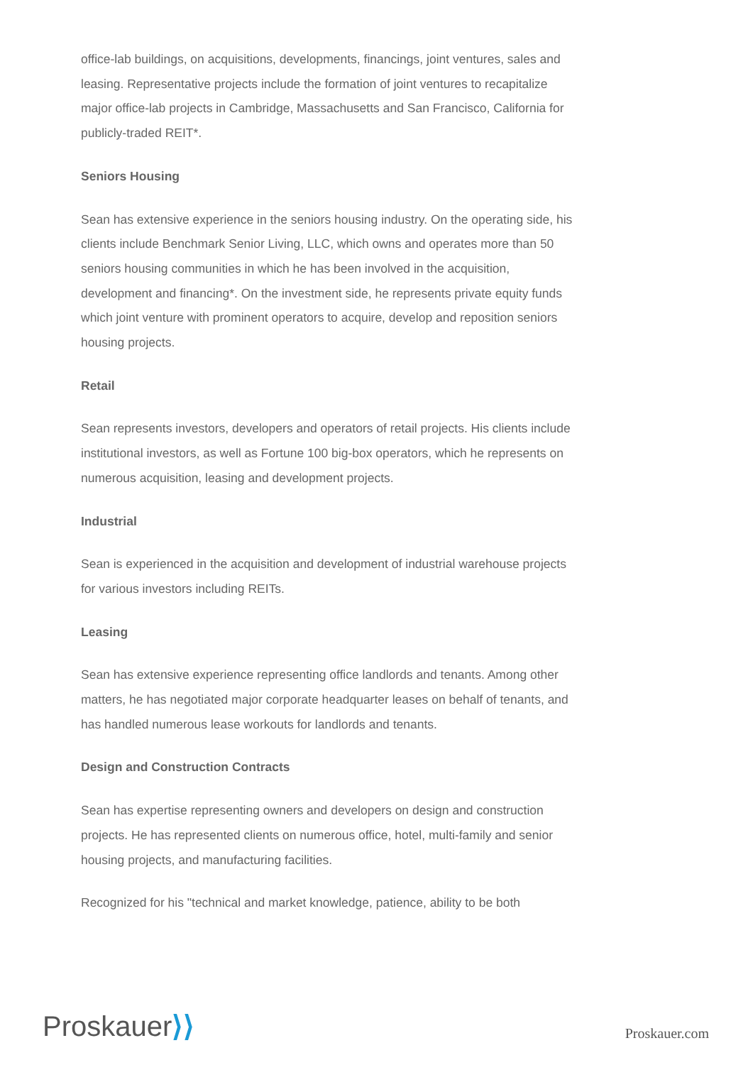office-lab buildings, on acquisitions, developments, financings, joint ventures, sales and leasing. Representative projects include the formation of joint ventures to recapitalize major office-lab projects in Cambridge, Massachusetts and San Francisco, California for publicly-traded REIT*.
Seniors Housing
Sean has extensive experience in the seniors housing industry. On the operating side, his clients include Benchmark Senior Living, LLC, which owns and operates more than 50 seniors housing communities in which he has been involved in the acquisition, development and financing*. On the investment side, he represents private equity funds which joint venture with prominent operators to acquire, develop and reposition seniors housing projects.
Retail
Sean represents investors, developers and operators of retail projects. His clients include institutional investors, as well as Fortune 100 big-box operators, which he represents on numerous acquisition, leasing and development projects.
Industrial
Sean is experienced in the acquisition and development of industrial warehouse projects for various investors including REITs.
Leasing
Sean has extensive experience representing office landlords and tenants. Among other matters, he has negotiated major corporate headquarter leases on behalf of tenants, and has handled numerous lease workouts for landlords and tenants.
Design and Construction Contracts
Sean has expertise representing owners and developers on design and construction projects. He has represented clients on numerous office, hotel, multi-family and senior housing projects, and manufacturing facilities.
Recognized for his "technical and market knowledge, patience, ability to be both
Proskauer⟩⟩
Proskauer.com